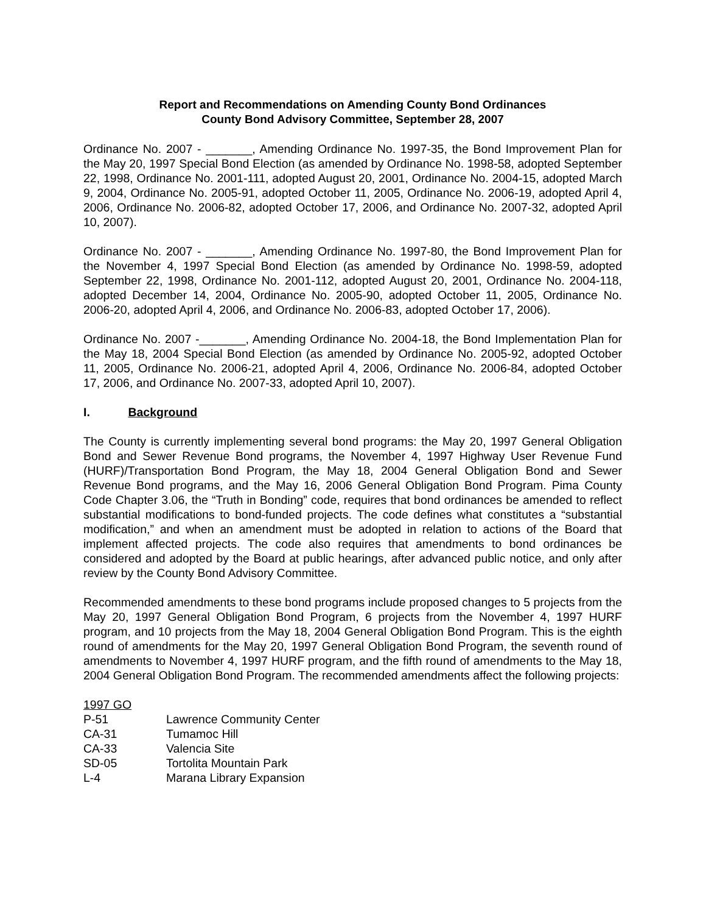Report and Recommendations on Amending County Bond Ordinances
County Bond Advisory Committee, September 28, 2007
Ordinance No. 2007 - _______, Amending Ordinance No. 1997-35, the Bond Improvement Plan for the May 20, 1997 Special Bond Election (as amended by Ordinance No. 1998-58, adopted September 22, 1998, Ordinance No. 2001-111, adopted August 20, 2001, Ordinance No. 2004-15, adopted March 9, 2004, Ordinance No. 2005-91, adopted October 11, 2005, Ordinance No. 2006-19, adopted April 4, 2006, Ordinance No. 2006-82, adopted October 17, 2006, and Ordinance No. 2007-32, adopted April 10, 2007).
Ordinance No. 2007 - _______, Amending Ordinance No. 1997-80, the Bond Improvement Plan for the November 4, 1997 Special Bond Election (as amended by Ordinance No. 1998-59, adopted September 22, 1998, Ordinance No. 2001-112, adopted August 20, 2001, Ordinance No. 2004-118, adopted December 14, 2004, Ordinance No. 2005-90, adopted October 11, 2005, Ordinance No. 2006-20, adopted April 4, 2006, and Ordinance No. 2006-83, adopted October 17, 2006).
Ordinance No. 2007 -_______, Amending Ordinance No. 2004-18, the Bond Implementation Plan for the May 18, 2004 Special Bond Election (as amended by Ordinance No. 2005-92, adopted October 11, 2005, Ordinance No. 2006-21, adopted April 4, 2006, Ordinance No. 2006-84, adopted October 17, 2006, and Ordinance No. 2007-33, adopted April 10, 2007).
I. Background
The County is currently implementing several bond programs: the May 20, 1997 General Obligation Bond and Sewer Revenue Bond programs, the November 4, 1997 Highway User Revenue Fund (HURF)/Transportation Bond Program, the May 18, 2004 General Obligation Bond and Sewer Revenue Bond programs, and the May 16, 2006 General Obligation Bond Program. Pima County Code Chapter 3.06, the “Truth in Bonding” code, requires that bond ordinances be amended to reflect substantial modifications to bond-funded projects. The code defines what constitutes a “substantial modification,” and when an amendment must be adopted in relation to actions of the Board that implement affected projects. The code also requires that amendments to bond ordinances be considered and adopted by the Board at public hearings, after advanced public notice, and only after review by the County Bond Advisory Committee.
Recommended amendments to these bond programs include proposed changes to 5 projects from the May 20, 1997 General Obligation Bond Program, 6 projects from the November 4, 1997 HURF program, and 10 projects from the May 18, 2004 General Obligation Bond Program. This is the eighth round of amendments for the May 20, 1997 General Obligation Bond Program, the seventh round of amendments to November 4, 1997 HURF program, and the fifth round of amendments to the May 18, 2004 General Obligation Bond Program. The recommended amendments affect the following projects:
1997 GO
| P-51 | Lawrence Community Center |
| CA-31 | Tumamoc Hill |
| CA-33 | Valencia Site |
| SD-05 | Tortolita Mountain Park |
| L-4 | Marana Library Expansion |